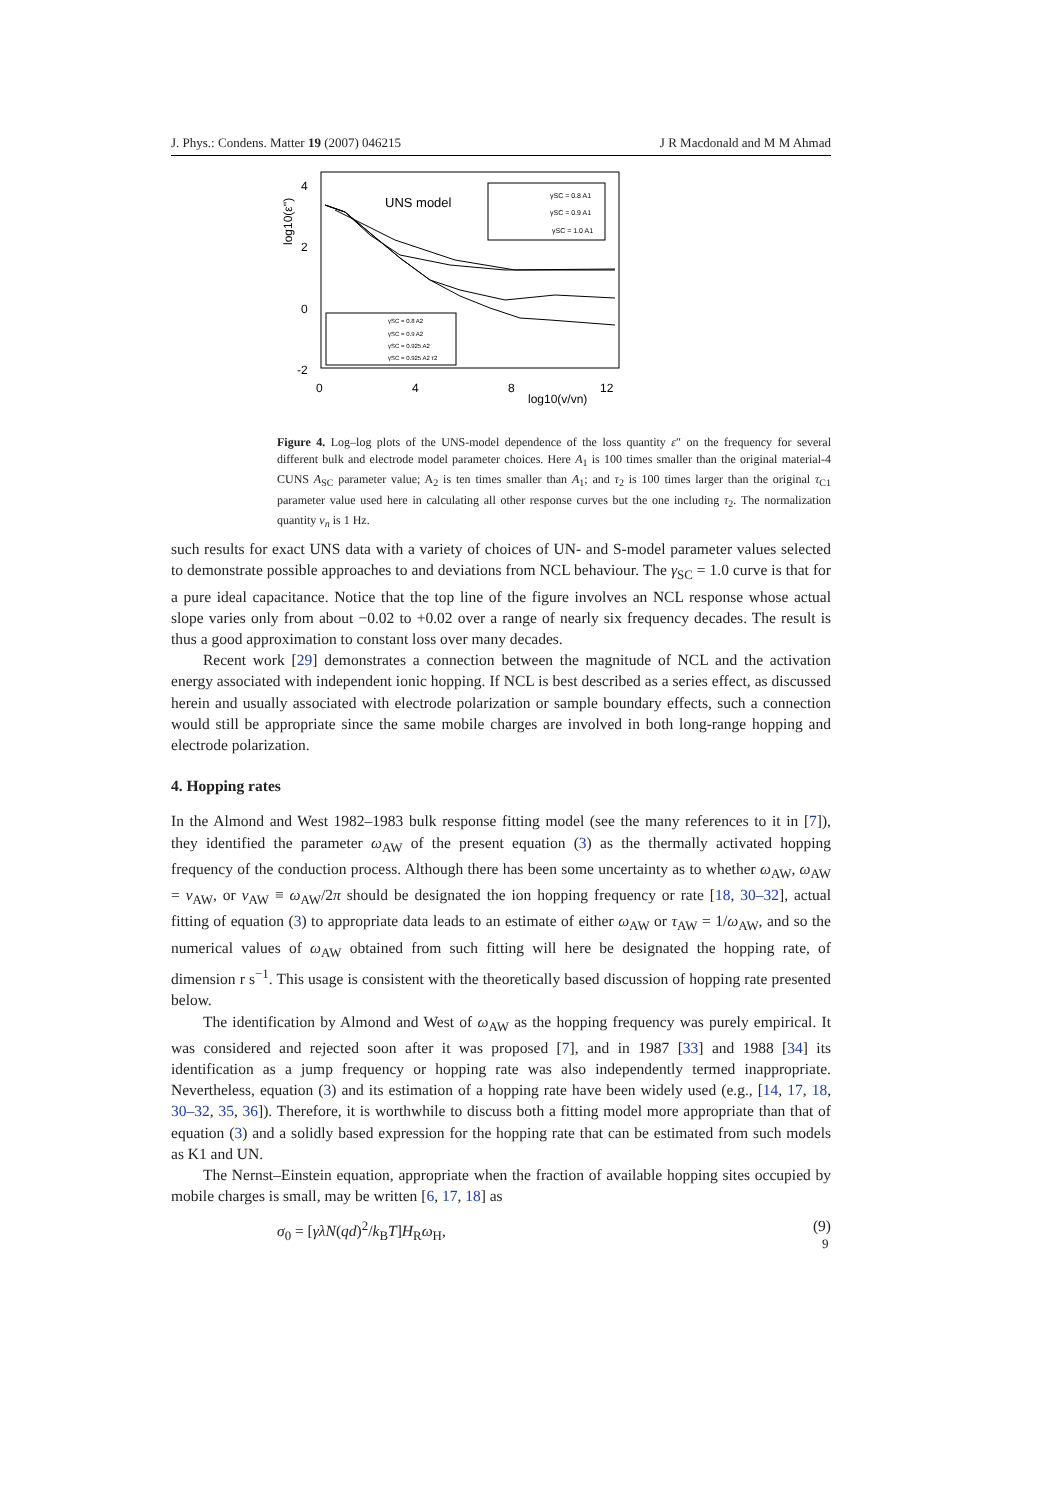J. Phys.: Condens. Matter 19 (2007) 046215 J R Macdonald and M M Ahmad
4
2
0
-2
0
4
8
12
log10(v/vn)
log10(ε'')
UNS model
γSC = 0.8 A1
γSC = 0.9 A1
γSC = 1.0 A1
γSC = 0.8 A2
γSC = 0.9 A2
γSC = 0.925 A2
γSC = 0.925 A2 τ2
Figure 4. Log–log plots of the UNS-model dependence of the loss quantity ε″ on the frequency for several different bulk and electrode model parameter choices. Here A<sub>1</sub> is 100 times smaller than the original material-4 CUNS A<sub>SC</sub> parameter value; A<sub>2</sub> is ten times smaller than A<sub>1</sub>; and τ<sub>2</sub> is 100 times larger than the original τ<sub>C1</sub> parameter value used here in calculating all other response curves but the one including τ<sub>2</sub>. The normalization quantity ν<sub>n</sub> is 1 Hz.
such results for exact UNS data with a variety of choices of UN- and S-model parameter values selected to demonstrate possible approaches to and deviations from NCL behaviour. The γ<sub>SC</sub> = 1.0 curve is that for a pure ideal capacitance. Notice that the top line of the figure involves an NCL response whose actual slope varies only from about −0.02 to +0.02 over a range of nearly six frequency decades. The result is thus a good approximation to constant loss over many decades.
Recent work [29] demonstrates a connection between the magnitude of NCL and the activation energy associated with independent ionic hopping. If NCL is best described as a series effect, as discussed herein and usually associated with electrode polarization or sample boundary effects, such a connection would still be appropriate since the same mobile charges are involved in both long-range hopping and electrode polarization.
4. Hopping rates
In the Almond and West 1982–1983 bulk response fitting model (see the many references to it in [7]), they identified the parameter ω<sub>AW</sub> of the present equation (3) as the thermally activated hopping frequency of the conduction process. Although there has been some uncertainty as to whether ω<sub>AW</sub>, ω<sub>AW</sub> = ν<sub>AW</sub>, or ν<sub>AW</sub> ≡ ω<sub>AW</sub>/2π should be designated the ion hopping frequency or rate [18, 30–32], actual fitting of equation (3) to appropriate data leads to an estimate of either ω<sub>AW</sub> or τ<sub>AW</sub> = 1/ω<sub>AW</sub>, and so the numerical values of ω<sub>AW</sub> obtained from such fitting will here be designated the hopping rate, of dimension r s<sup>−1</sup>. This usage is consistent with the theoretically based discussion of hopping rate presented below.
The identification by Almond and West of ω<sub>AW</sub> as the hopping frequency was purely empirical. It was considered and rejected soon after it was proposed [7], and in 1987 [33] and 1988 [34] its identification as a jump frequency or hopping rate was also independently termed inappropriate. Nevertheless, equation (3) and its estimation of a hopping rate have been widely used (e.g., [14, 17, 18, 30–32, 35, 36]). Therefore, it is worthwhile to discuss both a fitting model more appropriate than that of equation (3) and a solidly based expression for the hopping rate that can be estimated from such models as K1 and UN.
The Nernst–Einstein equation, appropriate when the fraction of available hopping sites occupied by mobile charges is small, may be written [6, 17, 18] as
σ<sub>0</sub> = [γλN(qd)<sup>2</sup>/k<sub>B</sub>T]H<sub>R</sub>ω<sub>H</sub>, (9)
9